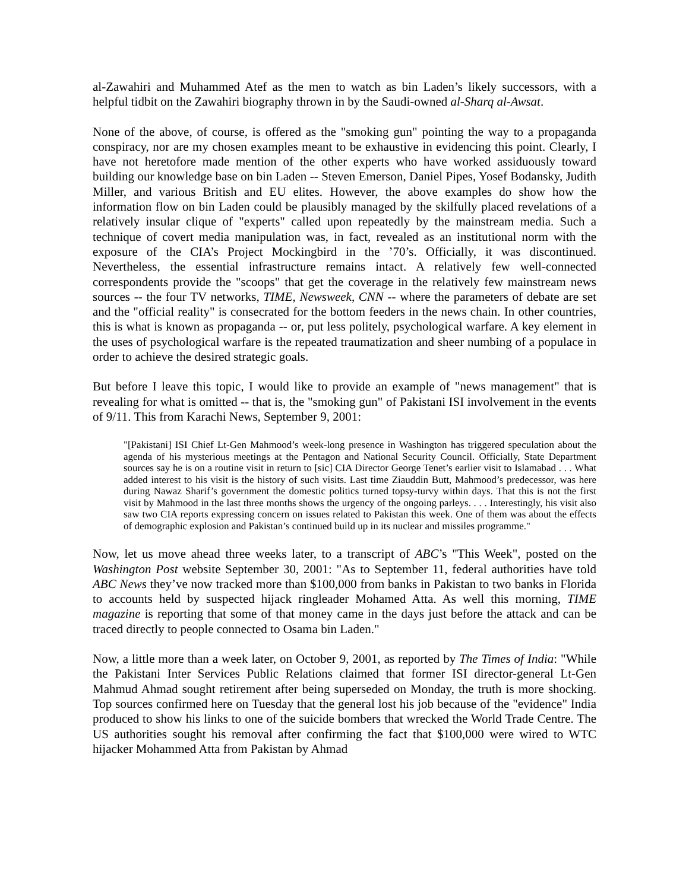al-Zawahiri and Muhammed Atef as the men to watch as bin Laden’s likely successors, with a helpful tidbit on the Zawahiri biography thrown in by the Saudi-owned al-Sharq al-Awsat.
None of the above, of course, is offered as the "smoking gun" pointing the way to a propaganda conspiracy, nor are my chosen examples meant to be exhaustive in evidencing this point. Clearly, I have not heretofore made mention of the other experts who have worked assiduously toward building our knowledge base on bin Laden -- Steven Emerson, Daniel Pipes, Yosef Bodansky, Judith Miller, and various British and EU elites. However, the above examples do show how the information flow on bin Laden could be plausibly managed by the skilfully placed revelations of a relatively insular clique of "experts" called upon repeatedly by the mainstream media. Such a technique of covert media manipulation was, in fact, revealed as an institutional norm with the exposure of the CIA’s Project Mockingbird in the ’70’s. Officially, it was discontinued. Nevertheless, the essential infrastructure remains intact. A relatively few well-connected correspondents provide the "scoops" that get the coverage in the relatively few mainstream news sources -- the four TV networks, TIME, Newsweek, CNN -- where the parameters of debate are set and the "official reality" is consecrated for the bottom feeders in the news chain. In other countries, this is what is known as propaganda -- or, put less politely, psychological warfare. A key element in the uses of psychological warfare is the repeated traumatization and sheer numbing of a populace in order to achieve the desired strategic goals.
But before I leave this topic, I would like to provide an example of "news management" that is revealing for what is omitted -- that is, the "smoking gun" of Pakistani ISI involvement in the events of 9/11. This from Karachi News, September 9, 2001:
"[Pakistani] ISI Chief Lt-Gen Mahmood’s week-long presence in Washington has triggered speculation about the agenda of his mysterious meetings at the Pentagon and National Security Council. Officially, State Department sources say he is on a routine visit in return to [sic] CIA Director George Tenet’s earlier visit to Islamabad . . . What added interest to his visit is the history of such visits. Last time Ziauddin Butt, Mahmood’s predecessor, was here during Nawaz Sharif’s government the domestic politics turned topsy-turvy within days. That this is not the first visit by Mahmood in the last three months shows the urgency of the ongoing parleys. . . . Interestingly, his visit also saw two CIA reports expressing concern on issues related to Pakistan this week. One of them was about the effects of demographic explosion and Pakistan’s continued build up in its nuclear and missiles programme."
Now, let us move ahead three weeks later, to a transcript of ABC’s "This Week", posted on the Washington Post website September 30, 2001: "As to September 11, federal authorities have told ABC News they’ve now tracked more than $100,000 from banks in Pakistan to two banks in Florida to accounts held by suspected hijack ringleader Mohamed Atta. As well this morning, TIME magazine is reporting that some of that money came in the days just before the attack and can be traced directly to people connected to Osama bin Laden."
Now, a little more than a week later, on October 9, 2001, as reported by The Times of India: "While the Pakistani Inter Services Public Relations claimed that former ISI director-general Lt-Gen Mahmud Ahmad sought retirement after being superseded on Monday, the truth is more shocking. Top sources confirmed here on Tuesday that the general lost his job because of the "evidence" India produced to show his links to one of the suicide bombers that wrecked the World Trade Centre. The US authorities sought his removal after confirming the fact that $100,000 were wired to WTC hijacker Mohammed Atta from Pakistan by Ahmad